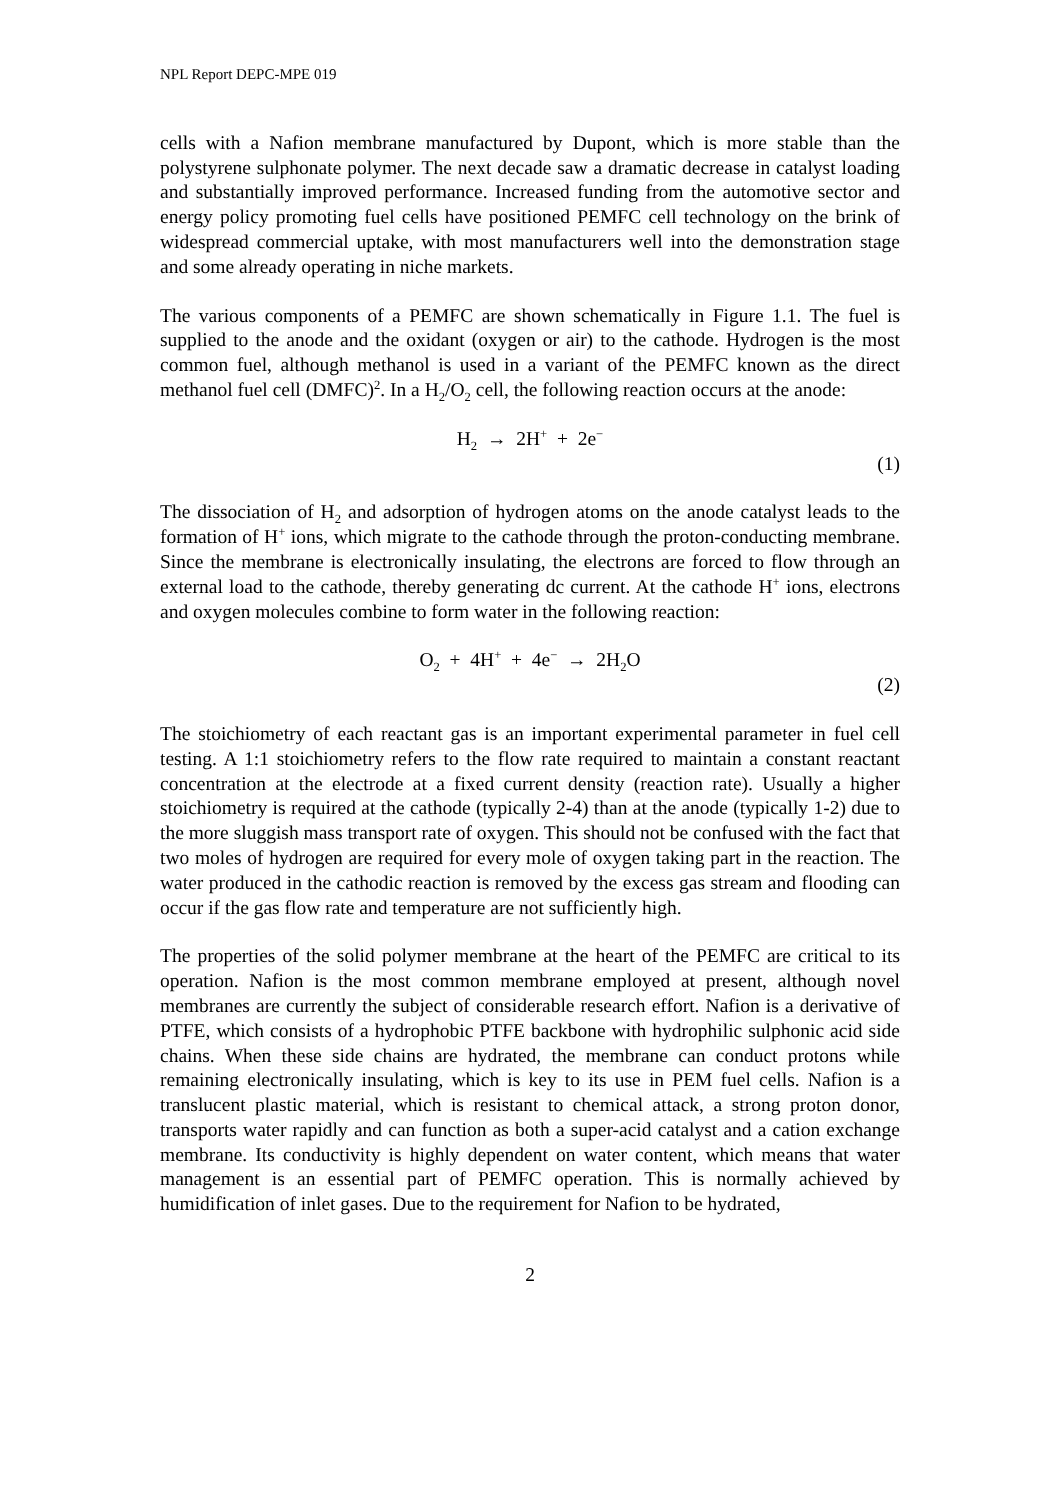NPL Report DEPC-MPE 019
cells with a Nafion membrane manufactured by Dupont, which is more stable than the polystyrene sulphonate polymer. The next decade saw a dramatic decrease in catalyst loading and substantially improved performance. Increased funding from the automotive sector and energy policy promoting fuel cells have positioned PEMFC cell technology on the brink of widespread commercial uptake, with most manufacturers well into the demonstration stage and some already operating in niche markets.
The various components of a PEMFC are shown schematically in Figure 1.1. The fuel is supplied to the anode and the oxidant (oxygen or air) to the cathode. Hydrogen is the most common fuel, although methanol is used in a variant of the PEMFC known as the direct methanol fuel cell (DMFC)<sup>2</sup>. In a H<sub>2</sub>/O<sub>2</sub> cell, the following reaction occurs at the anode:
H<sub>2</sub> → 2H<sup>+</sup> + 2e<sup>−</sup>
(1)
The dissociation of H<sub>2</sub> and adsorption of hydrogen atoms on the anode catalyst leads to the formation of H<sup>+</sup> ions, which migrate to the cathode through the proton-conducting membrane. Since the membrane is electronically insulating, the electrons are forced to flow through an external load to the cathode, thereby generating dc current. At the cathode H<sup>+</sup> ions, electrons and oxygen molecules combine to form water in the following reaction:
O<sub>2</sub> + 4H<sup>+</sup> + 4e<sup>−</sup> → 2H<sub>2</sub>O
(2)
The stoichiometry of each reactant gas is an important experimental parameter in fuel cell testing. A 1:1 stoichiometry refers to the flow rate required to maintain a constant reactant concentration at the electrode at a fixed current density (reaction rate). Usually a higher stoichiometry is required at the cathode (typically 2-4) than at the anode (typically 1-2) due to the more sluggish mass transport rate of oxygen. This should not be confused with the fact that two moles of hydrogen are required for every mole of oxygen taking part in the reaction. The water produced in the cathodic reaction is removed by the excess gas stream and flooding can occur if the gas flow rate and temperature are not sufficiently high.
The properties of the solid polymer membrane at the heart of the PEMFC are critical to its operation. Nafion is the most common membrane employed at present, although novel membranes are currently the subject of considerable research effort. Nafion is a derivative of PTFE, which consists of a hydrophobic PTFE backbone with hydrophilic sulphonic acid side chains. When these side chains are hydrated, the membrane can conduct protons while remaining electronically insulating, which is key to its use in PEM fuel cells. Nafion is a translucent plastic material, which is resistant to chemical attack, a strong proton donor, transports water rapidly and can function as both a super-acid catalyst and a cation exchange membrane. Its conductivity is highly dependent on water content, which means that water management is an essential part of PEMFC operation. This is normally achieved by humidification of inlet gases. Due to the requirement for Nafion to be hydrated,
2